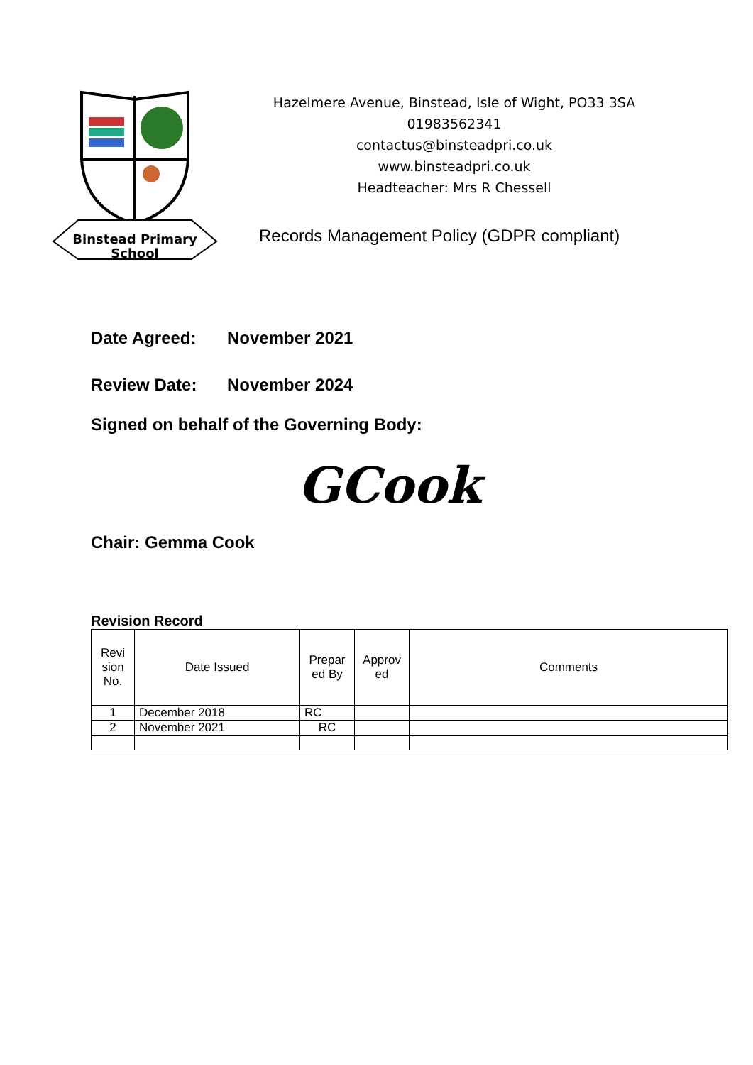Binstead Primary
School
Hazelmere Avenue, Binstead, Isle of Wight, PO33 3SA
01983562341
contactus@binsteadpri.co.uk
www.binsteadpri.co.uk
Headteacher: Mrs R Chessell
Records Management Policy (GDPR compliant)
Date Agreed: November 2021
Review Date: November 2024
Signed on behalf of the Governing Body:
GCook
Chair: Gemma Cook
Revision Record
| Revi sion No. | Date Issued | Prepar ed By | Approv ed | Comments |
| --- | --- | --- | --- | --- |
| 1 | December 2018 | RC | | |
| 2 | November 2021 | RC | | |